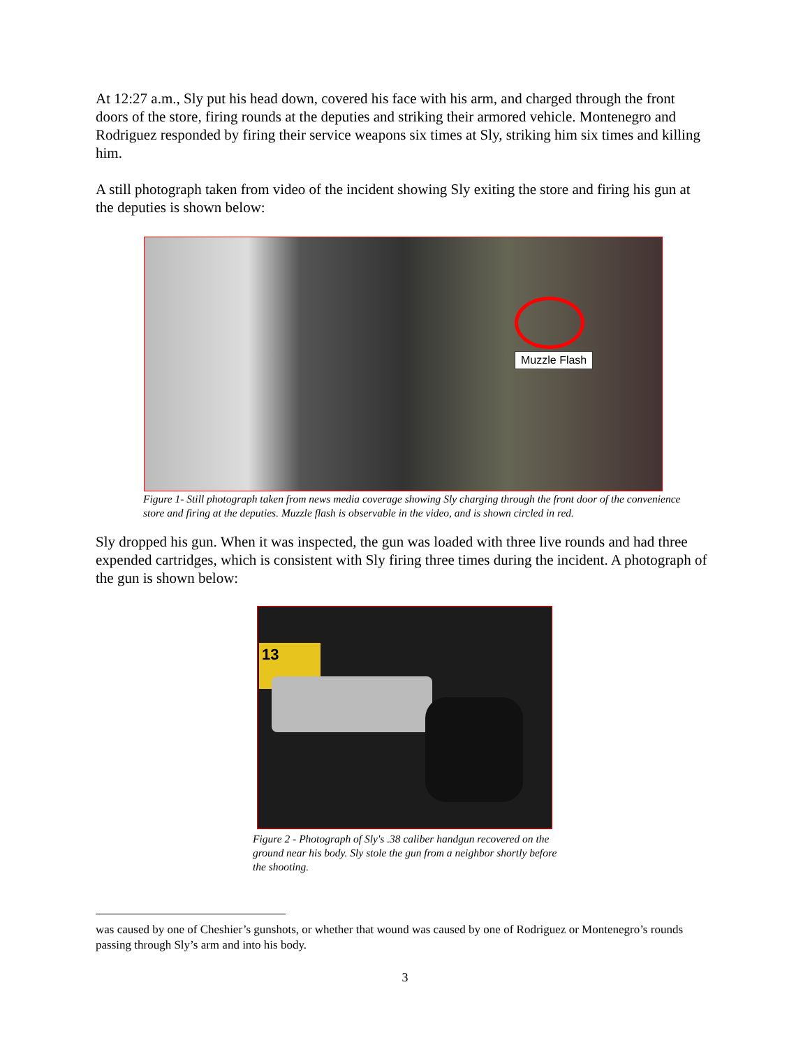At 12:27 a.m., Sly put his head down, covered his face with his arm, and charged through the front doors of the store, firing rounds at the deputies and striking their armored vehicle. Montenegro and Rodriguez responded by firing their service weapons six times at Sly, striking him six times and killing him.
A still photograph taken from video of the incident showing Sly exiting the store and firing his gun at the deputies is shown below:
Muzzle Flash
Figure 1- Still photograph taken from news media coverage showing Sly charging through the front door of the convenience store and firing at the deputies. Muzzle flash is observable in the video, and is shown circled in red.
Sly dropped his gun. When it was inspected, the gun was loaded with three live rounds and had three expended cartridges, which is consistent with Sly firing three times during the incident. A photograph of the gun is shown below:
13
Figure 2 - Photograph of Sly's .38 caliber handgun recovered on the ground near his body. Sly stole the gun from a neighbor shortly before the shooting.
was caused by one of Cheshier’s gunshots, or whether that wound was caused by one of Rodriguez or Montenegro’s rounds passing through Sly’s arm and into his body.
3